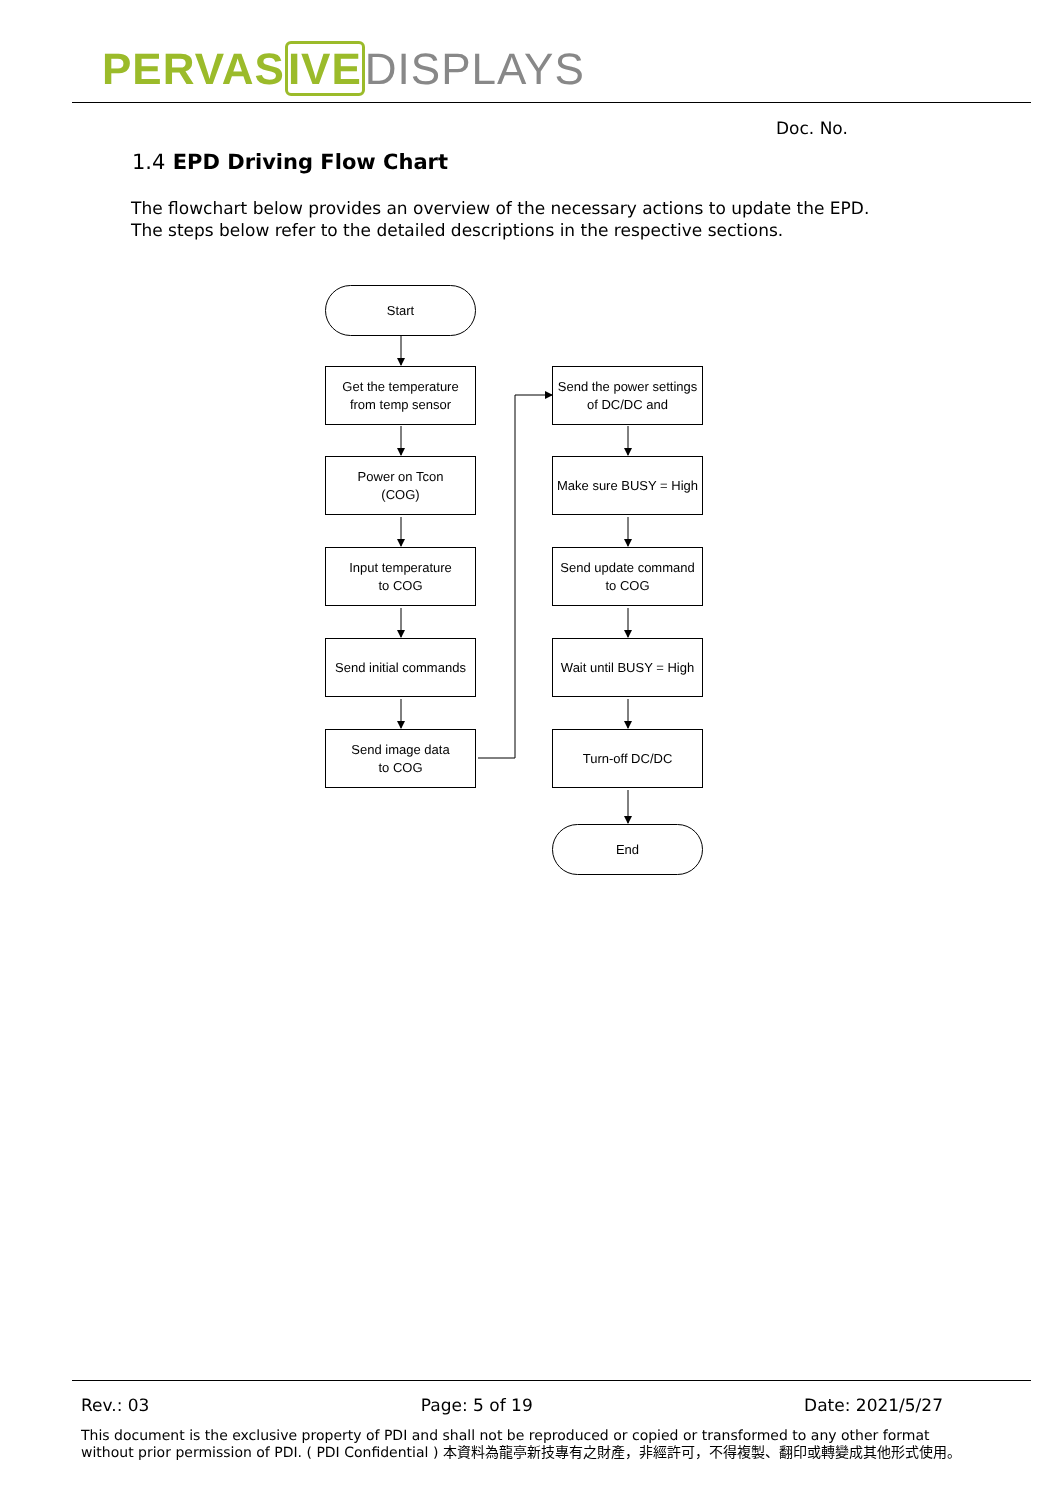PERVAS IVE DISPLAYS
Doc. No.
1.4 EPD Driving Flow Chart
The flowchart below provides an overview of the necessary actions to update the EPD.
The steps below refer to the detailed descriptions in the respective sections.
Start
Get the temperature
from temp sensor
Power on Tcon
(COG)
Input temperature
to COG
Send initial commands
Send image data
to COG
Send the power settings
of DC/DC and
Make sure BUSY = High
Send update command
to COG
Wait until BUSY = High
Turn-off DC/DC
End
Rev.: 03 Page: 5 of 19 Date: 2021/5/27
This document is the exclusive property of PDI and shall not be reproduced or copied or transformed to any other format without prior permission of PDI. ( PDI Confidential ) 本資料為龍亭新技專有之財產，非經許可，不得複製、翻印或轉變成其他形式使用。